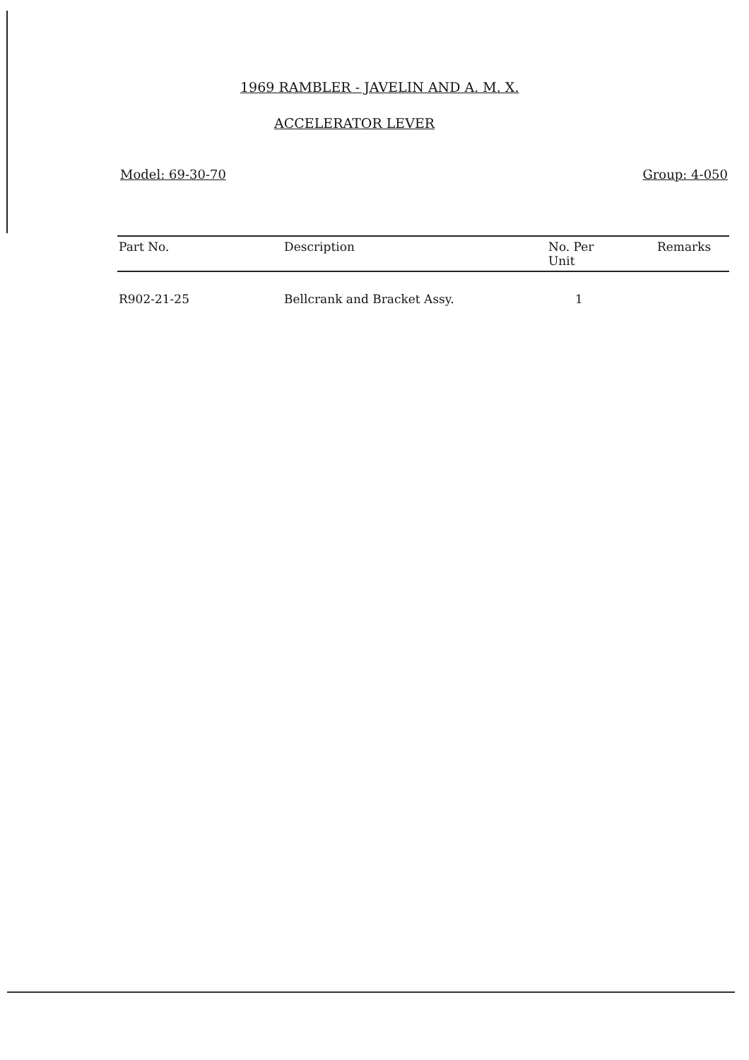1969 RAMBLER - JAVELIN AND A. M. X.
ACCELERATOR LEVER
Model: 69-30-70 Group: 4-050
| Part No. | Description | No. Per Unit | Remarks |
| --- | --- | --- | --- |
| R902-21-25 | Bellcrank and Bracket Assy. | 1 | |